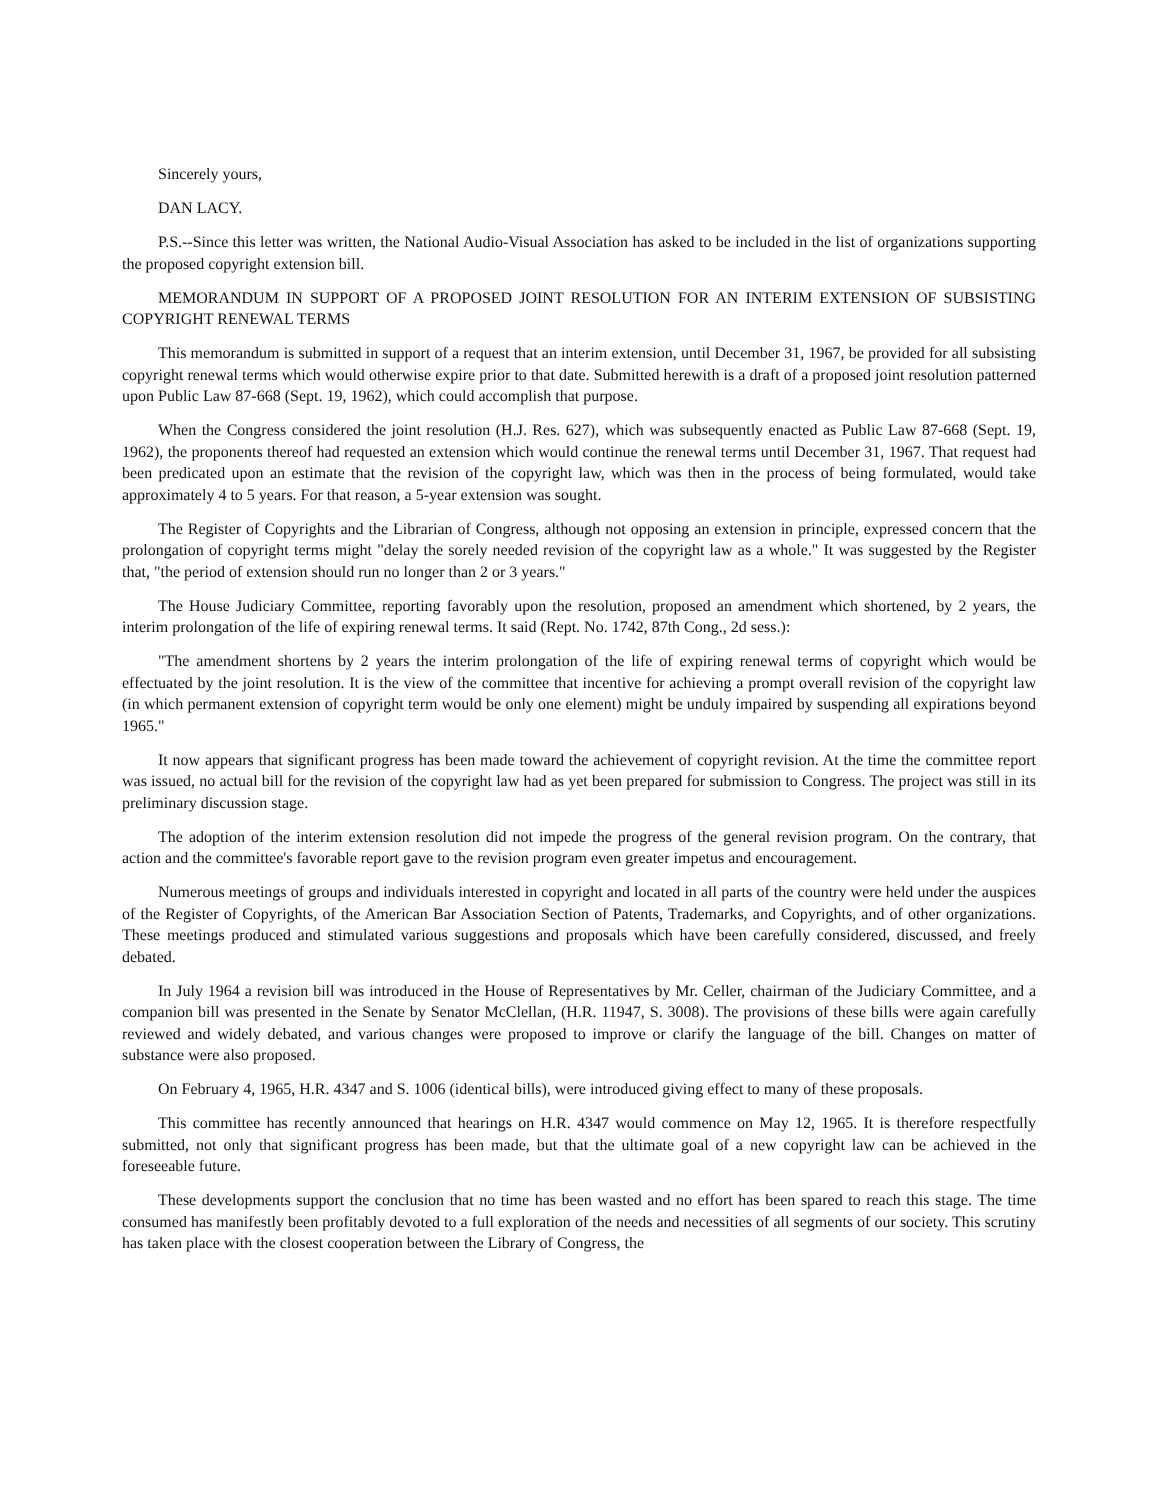Sincerely yours,
DAN LACY.
P.S.--Since this letter was written, the National Audio-Visual Association has asked to be included in the list of organizations supporting the proposed copyright extension bill.
MEMORANDUM IN SUPPORT OF A PROPOSED JOINT RESOLUTION FOR AN INTERIM EXTENSION OF SUBSISTING COPYRIGHT RENEWAL TERMS
This memorandum is submitted in support of a request that an interim extension, until December 31, 1967, be provided for all subsisting copyright renewal terms which would otherwise expire prior to that date. Submitted herewith is a draft of a proposed joint resolution patterned upon Public Law 87-668 (Sept. 19, 1962), which could accomplish that purpose.
When the Congress considered the joint resolution (H.J. Res. 627), which was subsequently enacted as Public Law 87-668 (Sept. 19, 1962), the proponents thereof had requested an extension which would continue the renewal terms until December 31, 1967. That request had been predicated upon an estimate that the revision of the copyright law, which was then in the process of being formulated, would take approximately 4 to 5 years. For that reason, a 5-year extension was sought.
The Register of Copyrights and the Librarian of Congress, although not opposing an extension in principle, expressed concern that the prolongation of copyright terms might "delay the sorely needed revision of the copyright law as a whole." It was suggested by the Register that, "the period of extension should run no longer than 2 or 3 years."
The House Judiciary Committee, reporting favorably upon the resolution, proposed an amendment which shortened, by 2 years, the interim prolongation of the life of expiring renewal terms. It said (Rept. No. 1742, 87th Cong., 2d sess.):
"The amendment shortens by 2 years the interim prolongation of the life of expiring renewal terms of copyright which would be effectuated by the joint resolution. It is the view of the committee that incentive for achieving a prompt overall revision of the copyright law (in which permanent extension of copyright term would be only one element) might be unduly impaired by suspending all expirations beyond 1965."
It now appears that significant progress has been made toward the achievement of copyright revision. At the time the committee report was issued, no actual bill for the revision of the copyright law had as yet been prepared for submission to Congress. The project was still in its preliminary discussion stage.
The adoption of the interim extension resolution did not impede the progress of the general revision program. On the contrary, that action and the committee's favorable report gave to the revision program even greater impetus and encouragement.
Numerous meetings of groups and individuals interested in copyright and located in all parts of the country were held under the auspices of the Register of Copyrights, of the American Bar Association Section of Patents, Trademarks, and Copyrights, and of other organizations. These meetings produced and stimulated various suggestions and proposals which have been carefully considered, discussed, and freely debated.
In July 1964 a revision bill was introduced in the House of Representatives by Mr. Celler, chairman of the Judiciary Committee, and a companion bill was presented in the Senate by Senator McClellan, (H.R. 11947, S. 3008). The provisions of these bills were again carefully reviewed and widely debated, and various changes were proposed to improve or clarify the language of the bill. Changes on matter of substance were also proposed.
On February 4, 1965, H.R. 4347 and S. 1006 (identical bills), were introduced giving effect to many of these proposals.
This committee has recently announced that hearings on H.R. 4347 would commence on May 12, 1965. It is therefore respectfully submitted, not only that significant progress has been made, but that the ultimate goal of a new copyright law can be achieved in the foreseeable future.
These developments support the conclusion that no time has been wasted and no effort has been spared to reach this stage. The time consumed has manifestly been profitably devoted to a full exploration of the needs and necessities of all segments of our society. This scrutiny has taken place with the closest cooperation between the Library of Congress, the